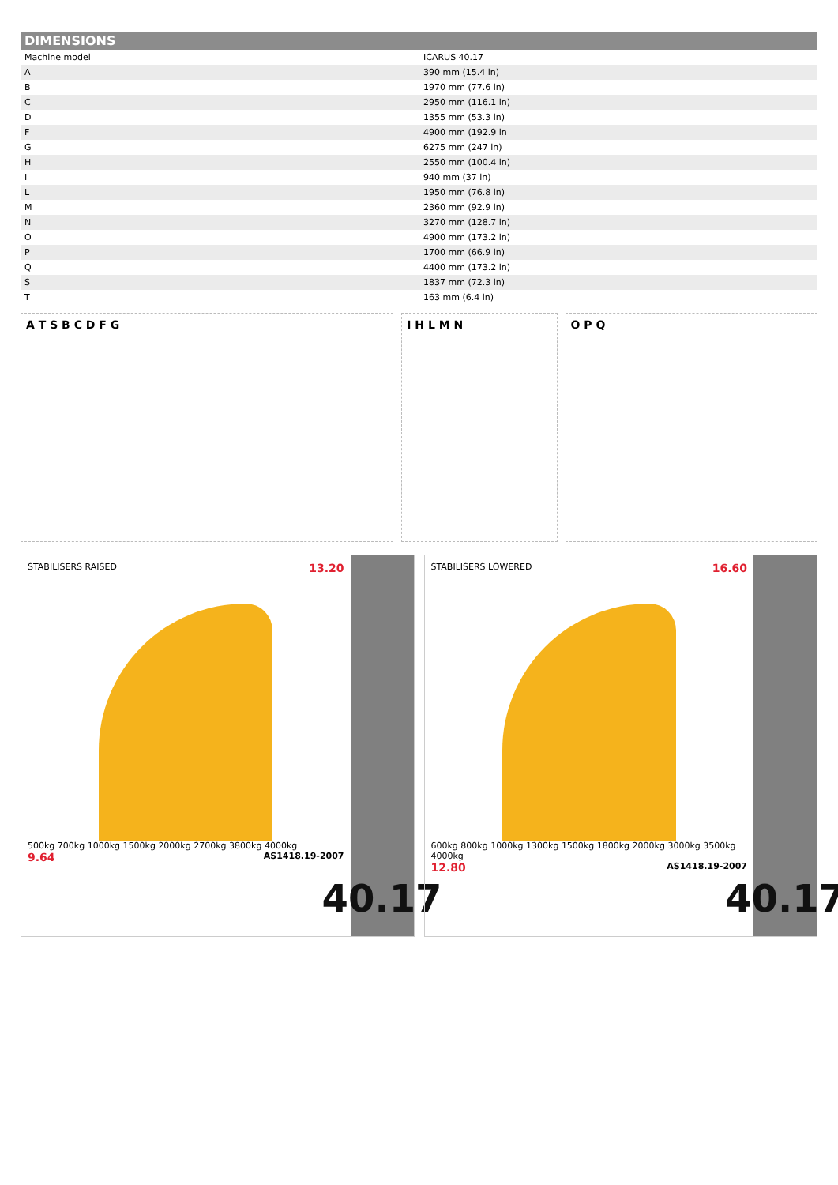DIMENSIONS
| Machine model | ICARUS 40.17 |
| A | 390 mm (15.4 in) |
| B | 1970 mm (77.6 in) |
| C | 2950 mm (116.1 in) |
| D | 1355 mm (53.3 in) |
| F | 4900 mm (192.9 in |
| G | 6275 mm (247 in) |
| H | 2550 mm (100.4 in) |
| I | 940 mm (37 in) |
| L | 1950 mm (76.8 in) |
| M | 2360 mm (92.9 in) |
| N | 3270 mm (128.7 in) |
| O | 4900 mm (173.2 in) |
| P | 1700 mm (66.9 in) |
| Q | 4400 mm (173.2 in) |
| S | 1837 mm (72.3 in) |
| T | 163 mm (6.4 in) |
A T S B C D F G I H L M N O P Q
STABILISERS RAISED 13.20
500kg 700kg 1000kg 1500kg 2000kg 2700kg 3800kg 4000kg
9.64 AS1418.19-2007
40.17
STABILISERS LOWERED 16.60
600kg 800kg 1000kg 1300kg 1500kg 1800kg 2000kg 3000kg 3500kg 4000kg
12.80 AS1418.19-2007
40.17